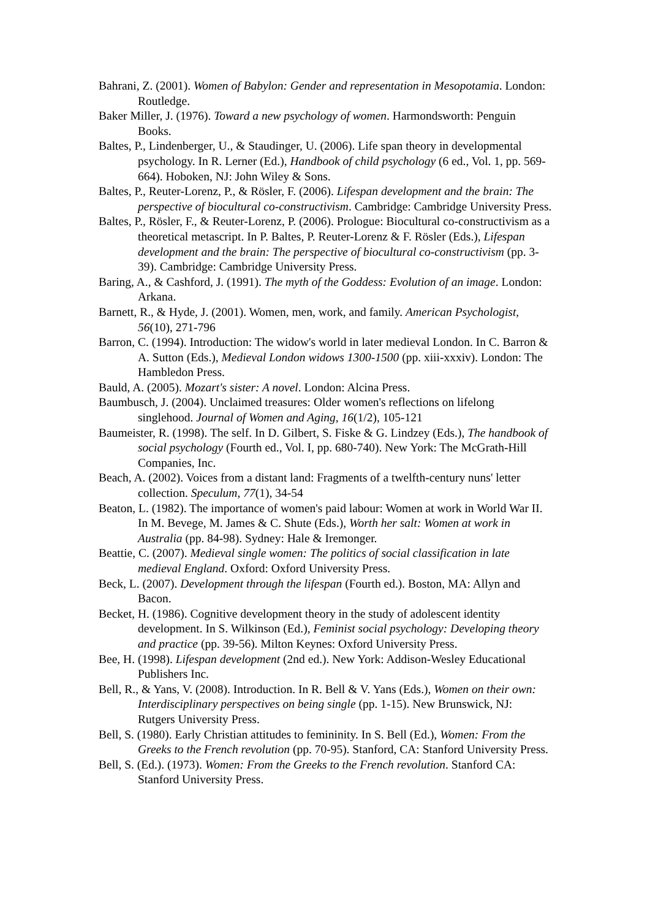Bahrani, Z. (2001). Women of Babylon: Gender and representation in Mesopotamia. London: Routledge.
Baker Miller, J. (1976). Toward a new psychology of women. Harmondsworth: Penguin Books.
Baltes, P., Lindenberger, U., & Staudinger, U. (2006). Life span theory in developmental psychology. In R. Lerner (Ed.), Handbook of child psychology (6 ed., Vol. 1, pp. 569-664). Hoboken, NJ: John Wiley & Sons.
Baltes, P., Reuter-Lorenz, P., & Rösler, F. (2006). Lifespan development and the brain: The perspective of biocultural co-constructivism. Cambridge: Cambridge University Press.
Baltes, P., Rösler, F., & Reuter-Lorenz, P. (2006). Prologue: Biocultural co-constructivism as a theoretical metascript. In P. Baltes, P. Reuter-Lorenz & F. Rösler (Eds.), Lifespan development and the brain: The perspective of biocultural co-constructivism (pp. 3-39). Cambridge: Cambridge University Press.
Baring, A., & Cashford, J. (1991). The myth of the Goddess: Evolution of an image. London: Arkana.
Barnett, R., & Hyde, J. (2001). Women, men, work, and family. American Psychologist, 56(10), 271-796
Barron, C. (1994). Introduction: The widow's world in later medieval London. In C. Barron & A. Sutton (Eds.), Medieval London widows 1300-1500 (pp. xiii-xxxiv). London: The Hambledon Press.
Bauld, A. (2005). Mozart's sister: A novel. London: Alcina Press.
Baumbusch, J. (2004). Unclaimed treasures: Older women's reflections on lifelong singlehood. Journal of Women and Aging, 16(1/2), 105-121
Baumeister, R. (1998). The self. In D. Gilbert, S. Fiske & G. Lindzey (Eds.), The handbook of social psychology (Fourth ed., Vol. I, pp. 680-740). New York: The McGrath-Hill Companies, Inc.
Beach, A. (2002). Voices from a distant land: Fragments of a twelfth-century nuns' letter collection. Speculum, 77(1), 34-54
Beaton, L. (1982). The importance of women's paid labour: Women at work in World War II. In M. Bevege, M. James & C. Shute (Eds.), Worth her salt: Women at work in Australia (pp. 84-98). Sydney: Hale & Iremonger.
Beattie, C. (2007). Medieval single women: The politics of social classification in late medieval England. Oxford: Oxford University Press.
Beck, L. (2007). Development through the lifespan (Fourth ed.). Boston, MA: Allyn and Bacon.
Becket, H. (1986). Cognitive development theory in the study of adolescent identity development. In S. Wilkinson (Ed.), Feminist social psychology: Developing theory and practice (pp. 39-56). Milton Keynes: Oxford University Press.
Bee, H. (1998). Lifespan development (2nd ed.). New York: Addison-Wesley Educational Publishers Inc.
Bell, R., & Yans, V. (2008). Introduction. In R. Bell & V. Yans (Eds.), Women on their own: Interdisciplinary perspectives on being single (pp. 1-15). New Brunswick, NJ: Rutgers University Press.
Bell, S. (1980). Early Christian attitudes to femininity. In S. Bell (Ed.), Women: From the Greeks to the French revolution (pp. 70-95). Stanford, CA: Stanford University Press.
Bell, S. (Ed.). (1973). Women: From the Greeks to the French revolution. Stanford CA: Stanford University Press.